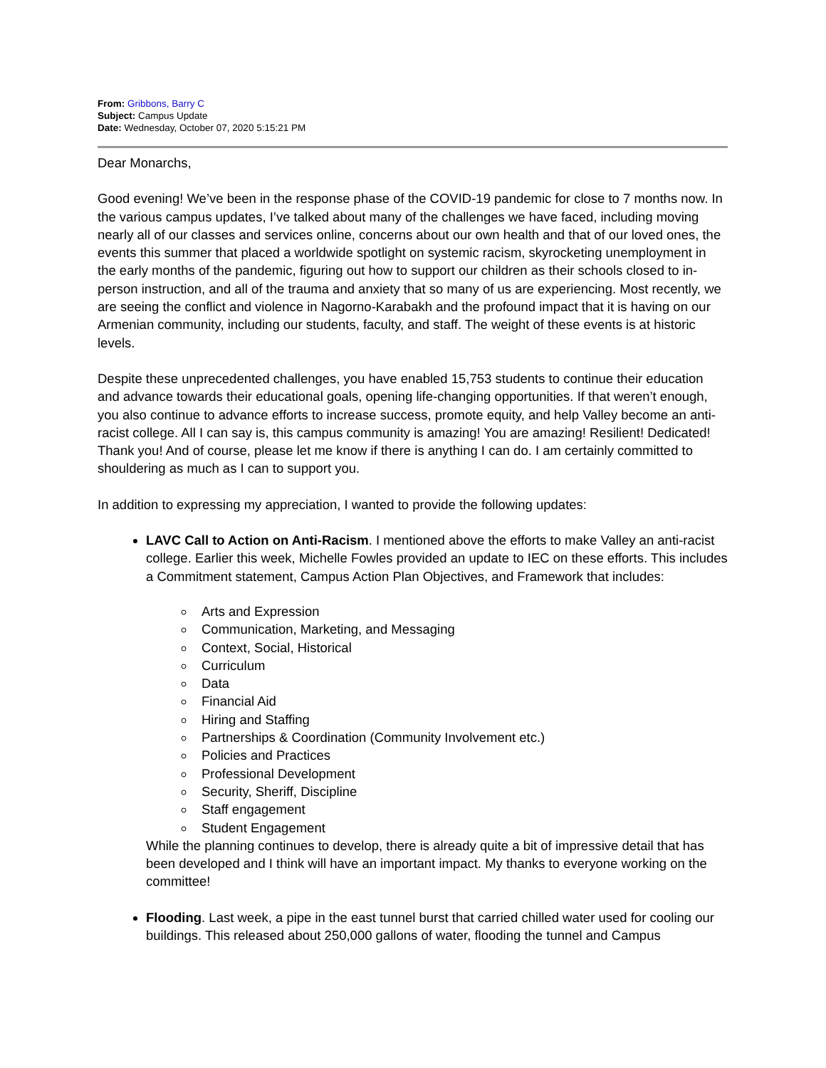From: Gribbons, Barry C
Subject: Campus Update
Date: Wednesday, October 07, 2020 5:15:21 PM
Dear Monarchs,
Good evening! We’ve been in the response phase of the COVID-19 pandemic for close to 7 months now. In the various campus updates, I’ve talked about many of the challenges we have faced, including moving nearly all of our classes and services online, concerns about our own health and that of our loved ones, the events this summer that placed a worldwide spotlight on systemic racism, skyrocketing unemployment in the early months of the pandemic, figuring out how to support our children as their schools closed to in-person instruction, and all of the trauma and anxiety that so many of us are experiencing. Most recently, we are seeing the conflict and violence in Nagorno-Karabakh and the profound impact that it is having on our Armenian community, including our students, faculty, and staff. The weight of these events is at historic levels.
Despite these unprecedented challenges, you have enabled 15,753 students to continue their education and advance towards their educational goals, opening life-changing opportunities. If that weren’t enough, you also continue to advance efforts to increase success, promote equity, and help Valley become an anti-racist college. All I can say is, this campus community is amazing! You are amazing! Resilient! Dedicated! Thank you! And of course, please let me know if there is anything I can do. I am certainly committed to shouldering as much as I can to support you.
In addition to expressing my appreciation, I wanted to provide the following updates:
LAVC Call to Action on Anti-Racism. I mentioned above the efforts to make Valley an anti-racist college. Earlier this week, Michelle Fowles provided an update to IEC on these efforts. This includes a Commitment statement, Campus Action Plan Objectives, and Framework that includes:
Arts and Expression
Communication, Marketing, and Messaging
Context, Social, Historical
Curriculum
Data
Financial Aid
Hiring and Staffing
Partnerships & Coordination (Community Involvement etc.)
Policies and Practices
Professional Development
Security, Sheriff, Discipline
Staff engagement
Student Engagement
While the planning continues to develop, there is already quite a bit of impressive detail that has been developed and I think will have an important impact. My thanks to everyone working on the committee!
Flooding. Last week, a pipe in the east tunnel burst that carried chilled water used for cooling our buildings. This released about 250,000 gallons of water, flooding the tunnel and Campus